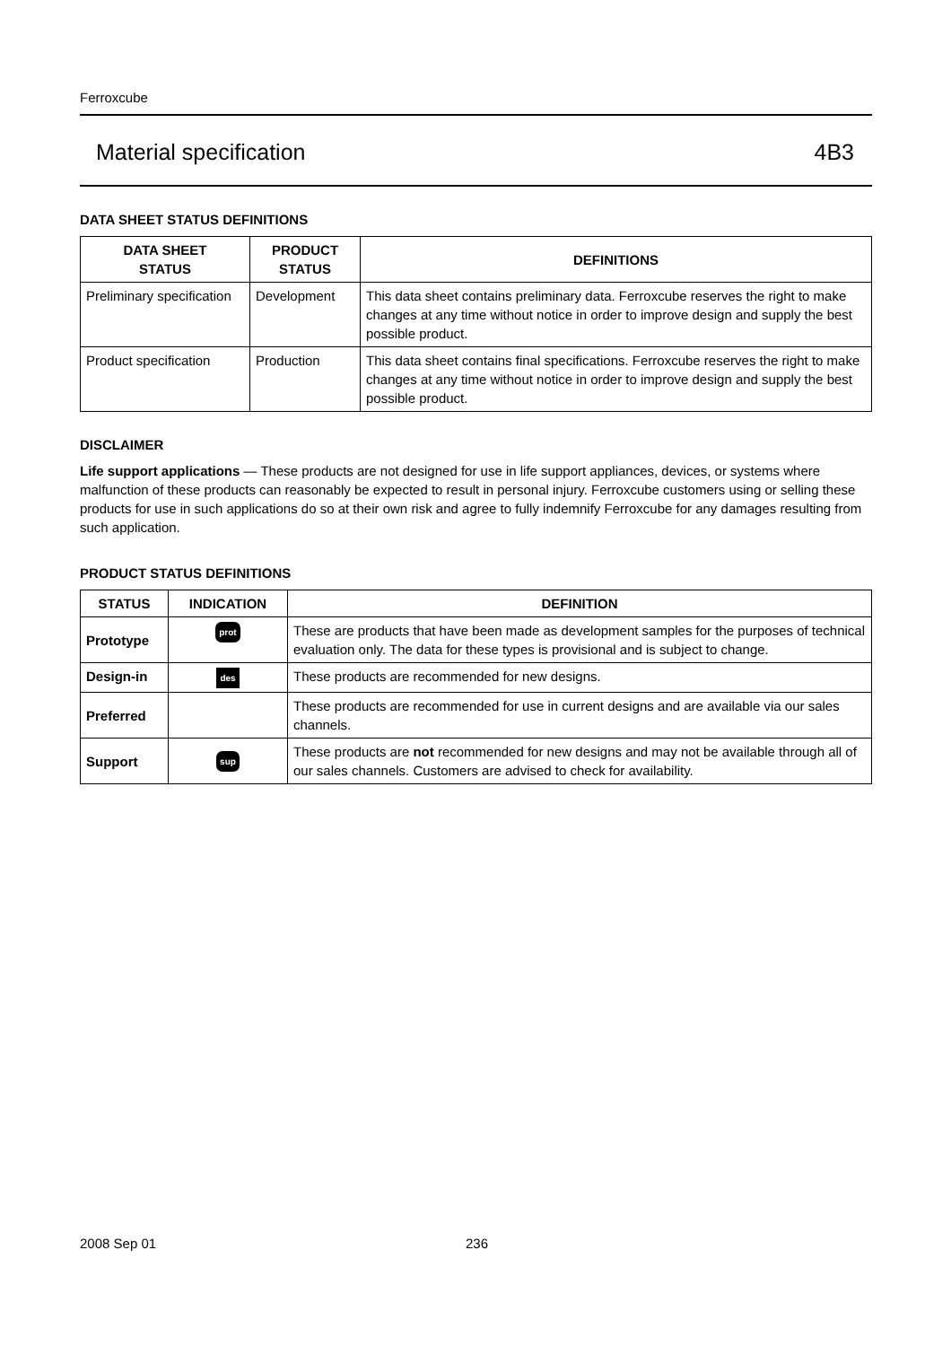Ferroxcube
Material specification 4B3
DATA SHEET STATUS DEFINITIONS
| DATA SHEET STATUS | PRODUCT STATUS | DEFINITIONS |
| --- | --- | --- |
| Preliminary specification | Development | This data sheet contains preliminary data. Ferroxcube reserves the right to make changes at any time without notice in order to improve design and supply the best possible product. |
| Product specification | Production | This data sheet contains final specifications. Ferroxcube reserves the right to make changes at any time without notice in order to improve design and supply the best possible product. |
DISCLAIMER
Life support applications — These products are not designed for use in life support appliances, devices, or systems where malfunction of these products can reasonably be expected to result in personal injury. Ferroxcube customers using or selling these products for use in such applications do so at their own risk and agree to fully indemnify Ferroxcube for any damages resulting from such application.
PRODUCT STATUS DEFINITIONS
| STATUS | INDICATION | DEFINITION |
| --- | --- | --- |
| Prototype | prot | These are products that have been made as development samples for the purposes of technical evaluation only. The data for these types is provisional and is subject to change. |
| Design-in | des | These products are recommended for new designs. |
| Preferred | | These products are recommended for use in current designs and are available via our sales channels. |
| Support | sup | These products are not recommended for new designs and may not be available through all of our sales channels. Customers are advised to check for availability. |
2008 Sep 01 236